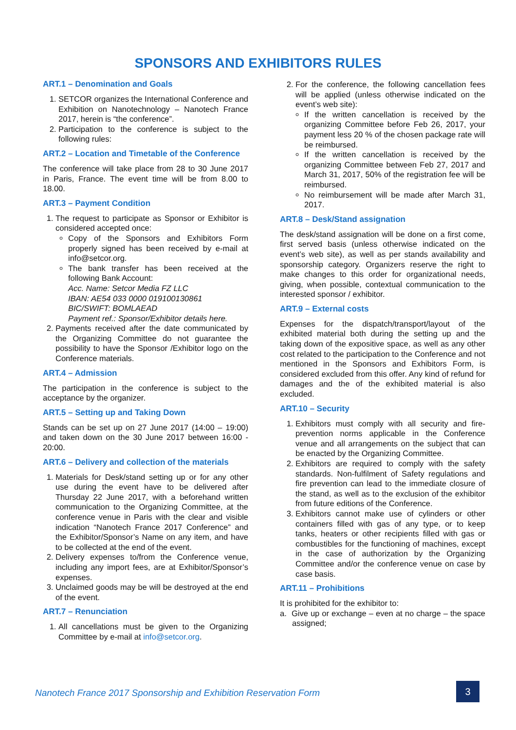SPONSORS AND EXHIBITORS RULES
ART.1 – Denomination and Goals
1. SETCOR organizes the International Conference and Exhibition on Nanotechnology – Nanotech France 2017, herein is “the conference”.
2. Participation to the conference is subject to the following rules:
ART.2 – Location and Timetable of the Conference
The conference will take place from 28 to 30 June 2017 in Paris, France. The event time will be from 8.00 to 18.00.
ART.3 – Payment Condition
1. The request to participate as Sponsor or Exhibitor is considered accepted once:
Copy of the Sponsors and Exhibitors Form properly signed has been received by e-mail at info@setcor.org.
The bank transfer has been received at the following Bank Account:
Acc. Name: Setcor Media FZ LLC
IBAN: AE54 033 0000 019100130861
BIC/SWIFT: BOMLAEAD
Payment ref.: Sponsor/Exhibitor details here.
2. Payments received after the date communicated by the Organizing Committee do not guarantee the possibility to have the Sponsor /Exhibitor logo on the Conference materials.
ART.4 – Admission
The participation in the conference is subject to the acceptance by the organizer.
ART.5 – Setting up and Taking Down
Stands can be set up on 27 June 2017 (14:00 – 19:00) and taken down on the 30 June 2017 between 16:00 - 20:00.
ART.6 – Delivery and collection of the materials
1. Materials for Desk/stand setting up or for any other use during the event have to be delivered after Thursday 22 June 2017, with a beforehand written communication to the Organizing Committee, at the conference venue in Paris with the clear and visible indication “Nanotech France 2017 Conference” and the Exhibitor/Sponsor’s Name on any item, and have to be collected at the end of the event.
2. Delivery expenses to/from the Conference venue, including any import fees, are at Exhibitor/Sponsor’s expenses.
3. Unclaimed goods may be will be destroyed at the end of the event.
ART.7 – Renunciation
1. All cancellations must be given to the Organizing Committee by e-mail at info@setcor.org.
2. For the conference, the following cancellation fees will be applied (unless otherwise indicated on the event’s web site):
If the written cancellation is received by the organizing Committee before Feb 26, 2017, your payment less 20 % of the chosen package rate will be reimbursed.
If the written cancellation is received by the organizing Committee between Feb 27, 2017 and March 31, 2017, 50% of the registration fee will be reimbursed.
No reimbursement will be made after March 31, 2017.
ART.8 – Desk/Stand assignation
The desk/stand assignation will be done on a first come, first served basis (unless otherwise indicated on the event’s web site), as well as per stands availability and sponsorship category. Organizers reserve the right to make changes to this order for organizational needs, giving, when possible, contextual communication to the interested sponsor / exhibitor.
ART.9 – External costs
Expenses for the dispatch/transport/layout of the exhibited material both during the setting up and the taking down of the expositive space, as well as any other cost related to the participation to the Conference and not mentioned in the Sponsors and Exhibitors Form, is considered excluded from this offer. Any kind of refund for damages and the of the exhibited material is also excluded.
ART.10 – Security
1. Exhibitors must comply with all security and fire-prevention norms applicable in the Conference venue and all arrangements on the subject that can be enacted by the Organizing Committee.
2. Exhibitors are required to comply with the safety standards. Non-fulfilment of Safety regulations and fire prevention can lead to the immediate closure of the stand, as well as to the exclusion of the exhibitor from future editions of the Conference.
3. Exhibitors cannot make use of cylinders or other containers filled with gas of any type, or to keep tanks, heaters or other recipients filled with gas or combustibles for the functioning of machines, except in the case of authorization by the Organizing Committee and/or the conference venue on case by case basis.
ART.11 – Prohibitions
It is prohibited for the exhibitor to:
a. Give up or exchange – even at no charge – the space assigned;
Nanotech France 2017 Sponsorship and Exhibition Reservation Form
3